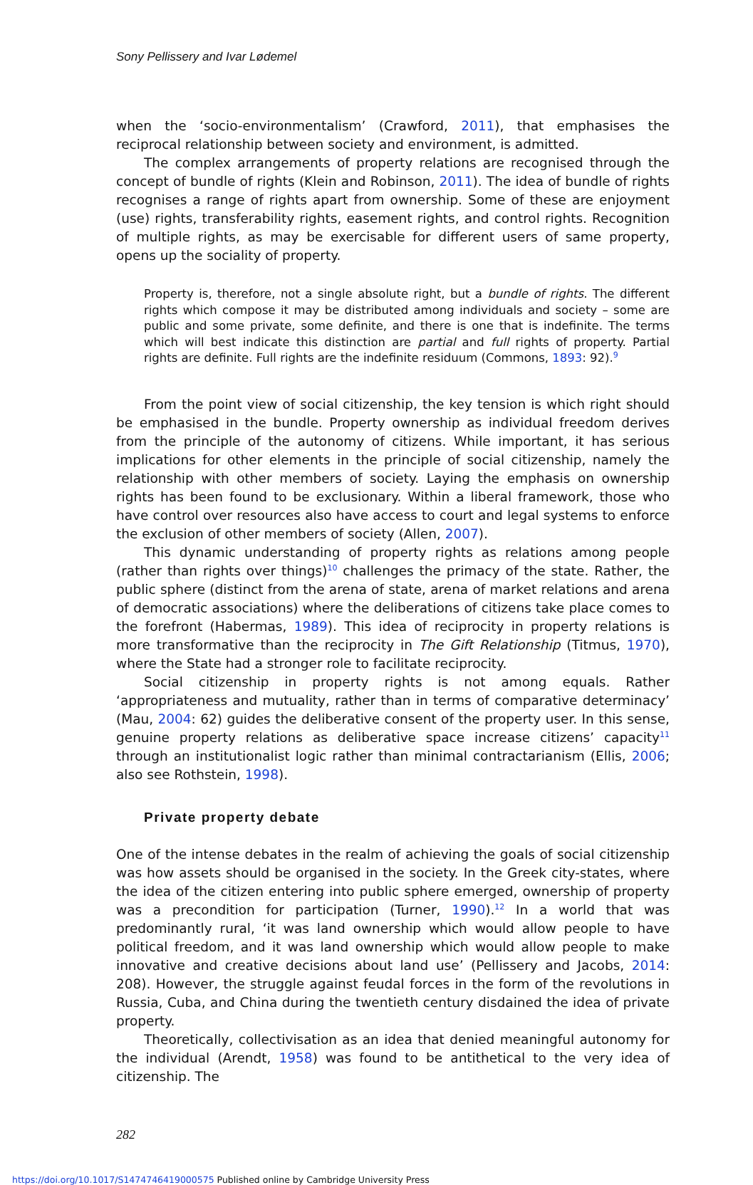Sony Pellissery and Ivar Lødemel
when the ‘socio-environmentalism’ (Crawford, 2011), that emphasises the reciprocal relationship between society and environment, is admitted.
The complex arrangements of property relations are recognised through the concept of bundle of rights (Klein and Robinson, 2011). The idea of bundle of rights recognises a range of rights apart from ownership. Some of these are enjoyment (use) rights, transferability rights, easement rights, and control rights. Recognition of multiple rights, as may be exercisable for different users of same property, opens up the sociality of property.
Property is, therefore, not a single absolute right, but a bundle of rights. The different rights which compose it may be distributed among individuals and society – some are public and some private, some definite, and there is one that is indefinite. The terms which will best indicate this distinction are partial and full rights of property. Partial rights are definite. Full rights are the indefinite residuum (Commons, 1893: 92).<sup>9</sup>
From the point view of social citizenship, the key tension is which right should be emphasised in the bundle. Property ownership as individual freedom derives from the principle of the autonomy of citizens. While important, it has serious implications for other elements in the principle of social citizenship, namely the relationship with other members of society. Laying the emphasis on ownership rights has been found to be exclusionary. Within a liberal framework, those who have control over resources also have access to court and legal systems to enforce the exclusion of other members of society (Allen, 2007).
This dynamic understanding of property rights as relations among people (rather than rights over things)<sup>10</sup> challenges the primacy of the state. Rather, the public sphere (distinct from the arena of state, arena of market relations and arena of democratic associations) where the deliberations of citizens take place comes to the forefront (Habermas, 1989). This idea of reciprocity in property relations is more transformative than the reciprocity in The Gift Relationship (Titmus, 1970), where the State had a stronger role to facilitate reciprocity.
Social citizenship in property rights is not among equals. Rather ‘appropriateness and mutuality, rather than in terms of comparative determinacy’ (Mau, 2004: 62) guides the deliberative consent of the property user. In this sense, genuine property relations as deliberative space increase citizens’ capacity<sup>11</sup> through an institutionalist logic rather than minimal contractarianism (Ellis, 2006; also see Rothstein, 1998).
Private property debate
One of the intense debates in the realm of achieving the goals of social citizenship was how assets should be organised in the society. In the Greek city-states, where the idea of the citizen entering into public sphere emerged, ownership of property was a precondition for participation (Turner, 1990).<sup>12</sup> In a world that was predominantly rural, ‘it was land ownership which would allow people to have political freedom, and it was land ownership which would allow people to make innovative and creative decisions about land use’ (Pellissery and Jacobs, 2014: 208). However, the struggle against feudal forces in the form of the revolutions in Russia, Cuba, and China during the twentieth century disdained the idea of private property.
Theoretically, collectivisation as an idea that denied meaningful autonomy for the individual (Arendt, 1958) was found to be antithetical to the very idea of citizenship. The
282
https://doi.org/10.1017/S1474746419000575 Published online by Cambridge University Press